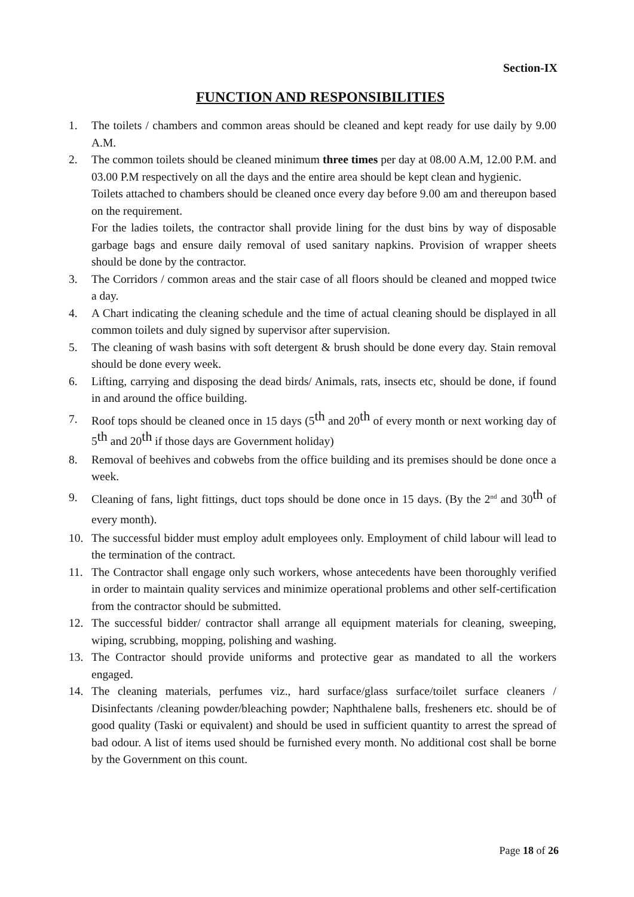Section-IX
FUNCTION AND RESPONSIBILITIES
1. The toilets / chambers and common areas should be cleaned and kept ready for use daily by 9.00 A.M.
2. The common toilets should be cleaned minimum three times per day at 08.00 A.M, 12.00 P.M. and 03.00 P.M respectively on all the days and the entire area should be kept clean and hygienic.
Toilets attached to chambers should be cleaned once every day before 9.00 am and thereupon based on the requirement.
For the ladies toilets, the contractor shall provide lining for the dust bins by way of disposable garbage bags and ensure daily removal of used sanitary napkins. Provision of wrapper sheets should be done by the contractor.
3. The Corridors / common areas and the stair case of all floors should be cleaned and mopped twice a day.
4. A Chart indicating the cleaning schedule and the time of actual cleaning should be displayed in all common toilets and duly signed by supervisor after supervision.
5. The cleaning of wash basins with soft detergent & brush should be done every day. Stain removal should be done every week.
6. Lifting, carrying and disposing the dead birds/ Animals, rats, insects etc, should be done, if found in and around the office building.
7.
Roof tops should be cleaned once in 15 days (5<sup>th</sup> and 20<sup>th</sup> of every month or next working day of 5<sup>th</sup> and 20<sup>th</sup> if those days are Government holiday)
8. Removal of beehives and cobwebs from the office building and its premises should be done once a week.
9.
Cleaning of fans, light fittings, duct tops should be done once in 15 days. (By the 2<sup>nd</sup> and 30<sup>th</sup> of every month).
10. The successful bidder must employ adult employees only. Employment of child labour will lead to the termination of the contract.
11. The Contractor shall engage only such workers, whose antecedents have been thoroughly verified in order to maintain quality services and minimize operational problems and other self-certification from the contractor should be submitted.
12. The successful bidder/ contractor shall arrange all equipment materials for cleaning, sweeping, wiping, scrubbing, mopping, polishing and washing.
13. The Contractor should provide uniforms and protective gear as mandated to all the workers engaged.
14. The cleaning materials, perfumes viz., hard surface/glass surface/toilet surface cleaners / Disinfectants /cleaning powder/bleaching powder; Naphthalene balls, fresheners etc. should be of good quality (Taski or equivalent) and should be used in sufficient quantity to arrest the spread of bad odour. A list of items used should be furnished every month. No additional cost shall be borne by the Government on this count.
Page 18 of 26